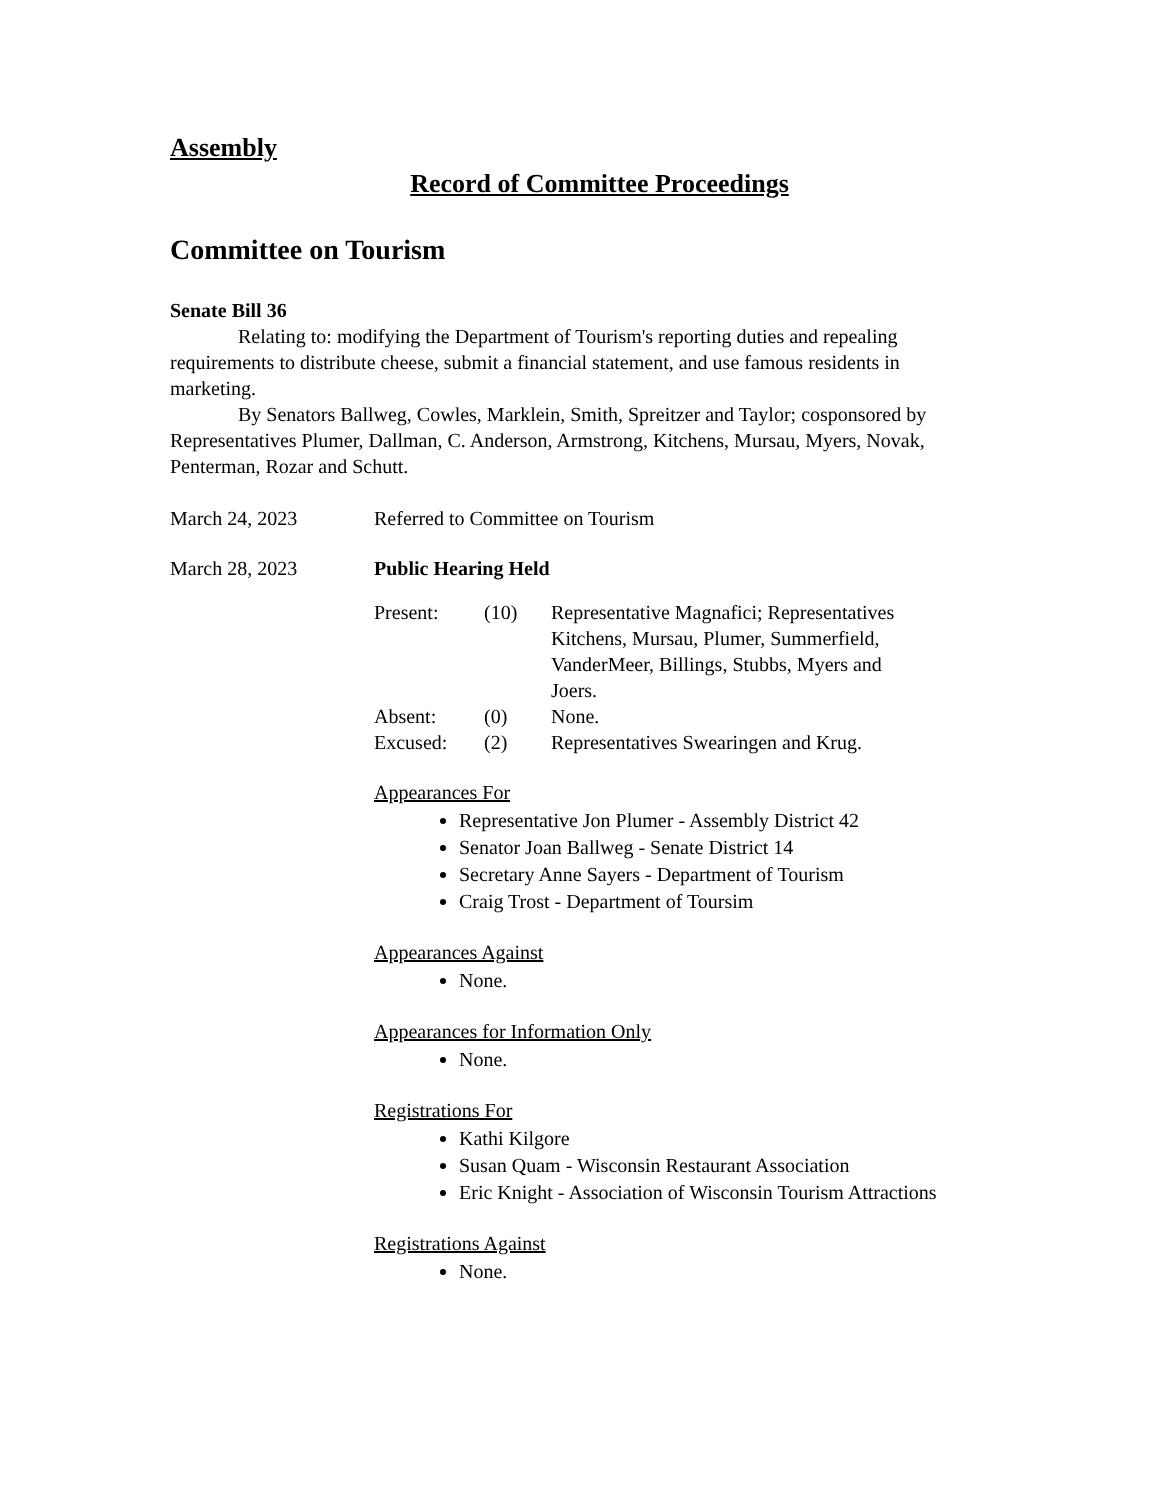Assembly
Record of Committee Proceedings
Committee on Tourism
Senate Bill 36
Relating to: modifying the Department of Tourism's reporting duties and repealing requirements to distribute cheese, submit a financial statement, and use famous residents in marketing.
By Senators Ballweg, Cowles, Marklein, Smith, Spreitzer and Taylor; cosponsored by Representatives Plumer, Dallman, C. Anderson, Armstrong, Kitchens, Mursau, Myers, Novak, Penterman, Rozar and Schutt.
March 24, 2023 Referred to Committee on Tourism
March 28, 2023 Public Hearing Held
| Present: | (10) | Representative Magnafici; Representatives Kitchens, Mursau, Plumer, Summerfield, VanderMeer, Billings, Stubbs, Myers and Joers. |
| Absent: | (0) | None. |
| Excused: | (2) | Representatives Swearingen and Krug. |
Appearances For
Representative Jon Plumer - Assembly District 42
Senator Joan Ballweg - Senate District 14
Secretary Anne Sayers - Department of Tourism
Craig Trost - Department of Toursim
Appearances Against
None.
Appearances for Information Only
None.
Registrations For
Kathi Kilgore
Susan Quam - Wisconsin Restaurant Association
Eric Knight - Association of Wisconsin Tourism Attractions
Registrations Against
None.